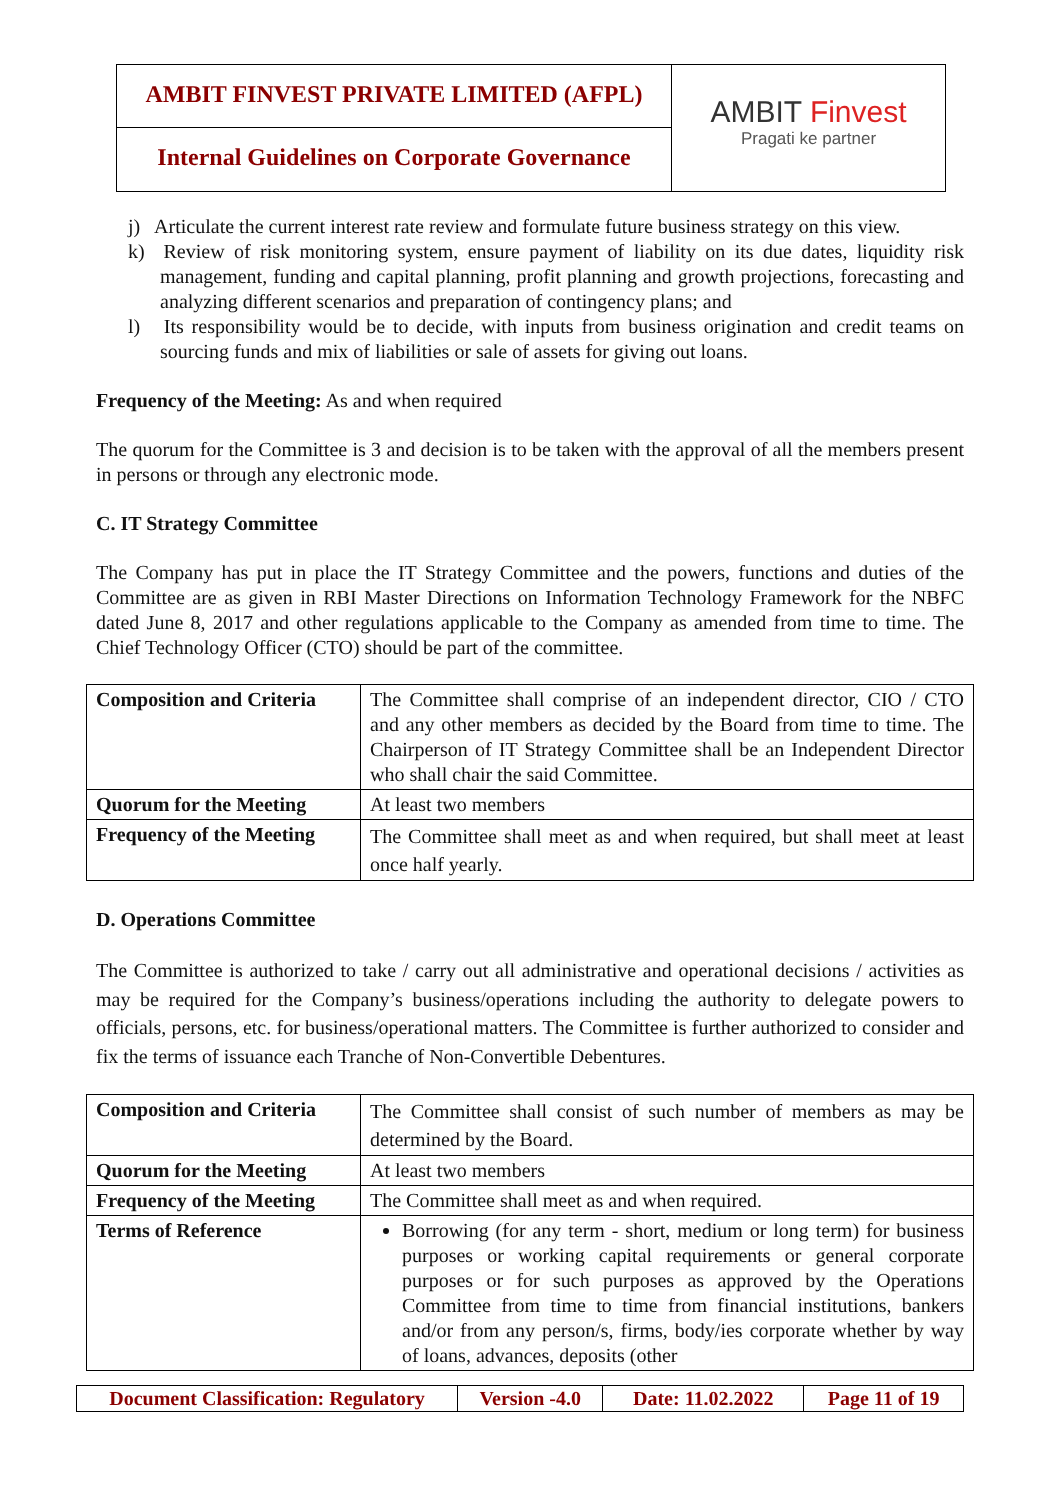AMBIT FINVEST PRIVATE LIMITED (AFPL)
Internal Guidelines on Corporate Governance
AMBIT Finvest
Pragati ke partner
j) Articulate the current interest rate review and formulate future business strategy on this view.
k) Review of risk monitoring system, ensure payment of liability on its due dates, liquidity risk management, funding and capital planning, profit planning and growth projections, forecasting and analyzing different scenarios and preparation of contingency plans; and
l) Its responsibility would be to decide, with inputs from business origination and credit teams on sourcing funds and mix of liabilities or sale of assets for giving out loans.
Frequency of the Meeting: As and when required
The quorum for the Committee is 3 and decision is to be taken with the approval of all the members present in persons or through any electronic mode.
C. IT Strategy Committee
The Company has put in place the IT Strategy Committee and the powers, functions and duties of the Committee are as given in RBI Master Directions on Information Technology Framework for the NBFC dated June 8, 2017 and other regulations applicable to the Company as amended from time to time. The Chief Technology Officer (CTO) should be part of the committee.
| Composition and Criteria | The Committee shall comprise of an independent director, CIO / CTO and any other members as decided by the Board from time to time. The Chairperson of IT Strategy Committee shall be an Independent Director who shall chair the said Committee. |
| Quorum for the Meeting | At least two members |
| Frequency of the Meeting | The Committee shall meet as and when required, but shall meet at least once half yearly. |
D. Operations Committee
The Committee is authorized to take / carry out all administrative and operational decisions / activities as may be required for the Company’s business/operations including the authority to delegate powers to officials, persons, etc. for business/operational matters. The Committee is further authorized to consider and fix the terms of issuance each Tranche of Non-Convertible Debentures.
| Composition and Criteria | The Committee shall consist of such number of members as may be determined by the Board. |
| Quorum for the Meeting | At least two members |
| Frequency of the Meeting | The Committee shall meet as and when required. |
| Terms of Reference | Borrowing (for any term - short, medium or long term) for business purposes or working capital requirements or general corporate purposes or for such purposes as approved by the Operations Committee from time to time from financial institutions, bankers and/or from any person/s, firms, body/ies corporate whether by way of loans, advances, deposits (other |
| Document Classification: Regulatory | Version -4.0 | Date: 11.02.2022 | Page 11 of 19 |